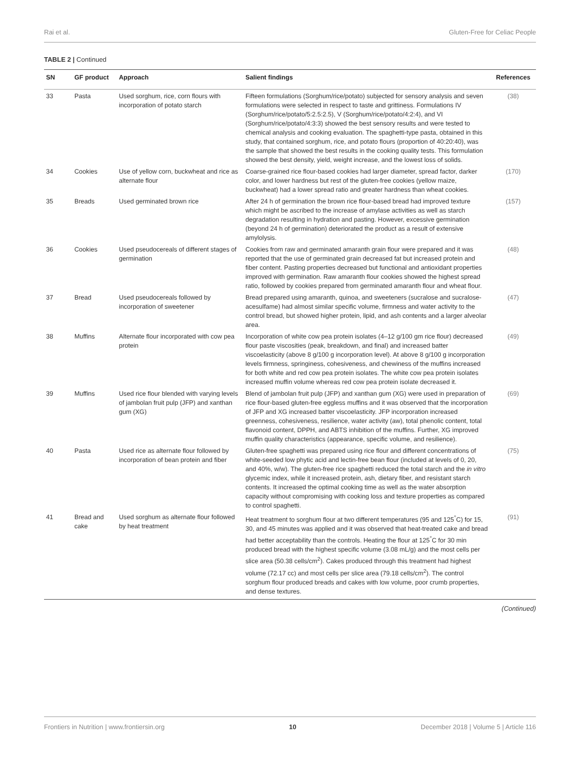Rai et al. Gluten-Free for Celiac People
TABLE 2 | Continued
| SN | GF product | Approach | Salient findings | References |
| --- | --- | --- | --- | --- |
| 33 | Pasta | Used sorghum, rice, corn flours with incorporation of potato starch | Fifteen formulations (Sorghum/rice/potato) subjected for sensory analysis and seven formulations were selected in respect to taste and grittiness. Formulations IV (Sorghum/rice/potato/5:2.5:2.5), V (Sorghum/rice/potato/4:2:4), and VI (Sorghum/rice/potato/4:3:3) showed the best sensory results and were tested to chemical analysis and cooking evaluation. The spaghetti-type pasta, obtained in this study, that contained sorghum, rice, and potato flours (proportion of 40:20:40), was the sample that showed the best results in the cooking quality tests. This formulation showed the best density, yield, weight increase, and the lowest loss of solids. | (38) |
| 34 | Cookies | Use of yellow corn, buckwheat and rice as alternate flour | Coarse-grained rice flour-based cookies had larger diameter, spread factor, darker color, and lower hardness but rest of the gluten-free cookies (yellow maize, buckwheat) had a lower spread ratio and greater hardness than wheat cookies. | (170) |
| 35 | Breads | Used germinated brown rice | After 24 h of germination the brown rice flour-based bread had improved texture which might be ascribed to the increase of amylase activities as well as starch degradation resulting in hydration and pasting. However, excessive germination (beyond 24 h of germination) deteriorated the product as a result of extensive amylolysis. | (157) |
| 36 | Cookies | Used pseudocereals of different stages of germination | Cookies from raw and germinated amaranth grain flour were prepared and it was reported that the use of germinated grain decreased fat but increased protein and fiber content. Pasting properties decreased but functional and antioxidant properties improved with germination. Raw amaranth flour cookies showed the highest spread ratio, followed by cookies prepared from germinated amaranth flour and wheat flour. | (48) |
| 37 | Bread | Used pseudocereals followed by incorporation of sweetener | Bread prepared using amaranth, quinoa, and sweeteners (sucralose and sucralose-acesulfame) had almost similar specific volume, firmness and water activity to the control bread, but showed higher protein, lipid, and ash contents and a larger alveolar area. | (47) |
| 38 | Muffins | Alternate flour incorporated with cow pea protein | Incorporation of white cow pea protein isolates (4–12 g/100 gm rice flour) decreased flour paste viscosities (peak, breakdown, and final) and increased batter viscoelasticity (above 8 g/100 g incorporation level). At above 8 g/100 g incorporation levels firmness, springiness, cohesiveness, and chewiness of the muffins increased for both white and red cow pea protein isolates. The white cow pea protein isolates increased muffin volume whereas red cow pea protein isolate decreased it. | (49) |
| 39 | Muffins | Used rice flour blended with varying levels of jambolan fruit pulp (JFP) and xanthan gum (XG) | Blend of jambolan fruit pulp (JFP) and xanthan gum (XG) were used in preparation of rice flour-based gluten-free eggless muffins and it was observed that the incorporation of JFP and XG increased batter viscoelasticity. JFP incorporation increased greenness, cohesiveness, resilience, water activity (aw), total phenolic content, total flavonoid content, DPPH, and ABTS inhibition of the muffins. Further, XG improved muffin quality characteristics (appearance, specific volume, and resilience). | (69) |
| 40 | Pasta | Used rice as alternate flour followed by incorporation of bean protein and fiber | Gluten-free spaghetti was prepared using rice flour and different concentrations of white-seeded low phytic acid and lectin-free bean flour (included at levels of 0, 20, and 40%, w/w). The gluten-free rice spaghetti reduced the total starch and the in vitro glycemic index, while it increased protein, ash, dietary fiber, and resistant starch contents. It increased the optimal cooking time as well as the water absorption capacity without compromising with cooking loss and texture properties as compared to control spaghetti. | (75) |
| 41 | Bread and cake | Used sorghum as alternate flour followed by heat treatment | Heat treatment to sorghum flour at two different temperatures (95 and 125<sup>°</sup>C) for 15, 30, and 45 minutes was applied and it was observed that heat-treated cake and bread had better acceptability than the controls. Heating the flour at 125<sup>°</sup>C for 30 min produced bread with the highest specific volume (3.08 mL/g) and the most cells per slice area (50.38 cells/cm<sup>2</sup>). Cakes produced through this treatment had highest volume (72.17 cc) and most cells per slice area (79.18 cells/cm<sup>2</sup>). The control sorghum flour produced breads and cakes with low volume, poor crumb properties, and dense textures. | (91) |
(Continued)
Frontiers in Nutrition | www.frontiersin.org 10 December 2018 | Volume 5 | Article 116